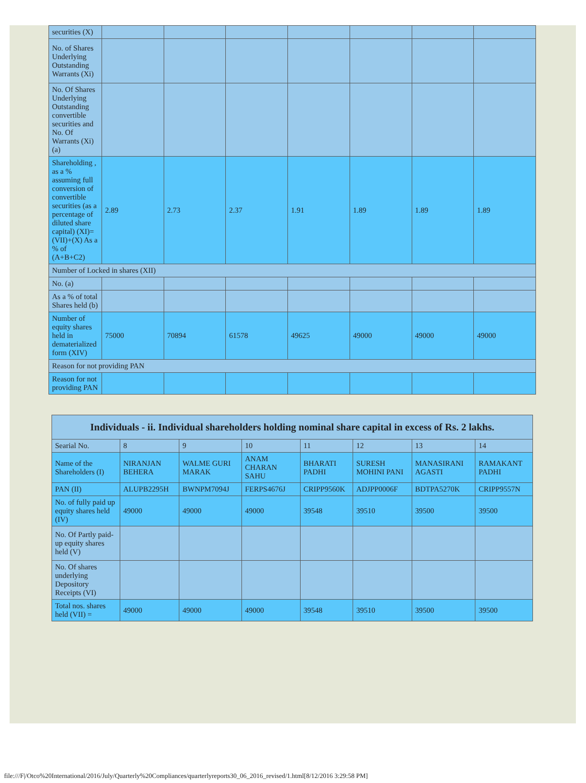| securities (X) | | | | | | | |
| No. of Shares Underlying Outstanding Warrants (Xi) | | | | | | | |
| No. Of Shares Underlying Outstanding convertible securities and No. Of Warrants (Xi) (a) | | | | | | | |
| Shareholding , as a % assuming full conversion of convertible securities (as a percentage of diluted share capital) (XI)= (VII)+(X) As a % of (A+B+C2) | 2.89 | 2.73 | 2.37 | 1.91 | 1.89 | 1.89 | 1.89 |
| Number of Locked in shares (XII) | | | | | | | |
| No. (a) | | | | | | | |
| As a % of total Shares held (b) | | | | | | | |
| Number of equity shares held in dematerialized form (XIV) | 75000 | 70894 | 61578 | 49625 | 49000 | 49000 | 49000 |
| Reason for not providing PAN | | | | | | | |
| Reason for not providing PAN | | | | | | | |
| Individuals - ii. Individual shareholders holding nominal share capital in excess of Rs. 2 lakhs. | | | | | | | |
| --- | --- | --- | --- | --- | --- | --- | --- |
| Searial No. | 8 | 9 | 10 | 11 | 12 | 13 | 14 |
| Name of the Shareholders (I) | NIRANJAN BEHERA | WALME GURI MARAK | ANAM CHARAN SAHU | BHARATI PADHI | SURESH MOHINI PANI | MANASIRANI AGASTI | RAMAKANT PADHI |
| PAN (II) | ALUPB2295H | BWNPM7094J | FERPS4676J | CRIPP9560K | ADJPP0006F | BDTPA5270K | CRIPP9557N |
| No. of fully paid up equity shares held (IV) | 49000 | 49000 | 49000 | 39548 | 39510 | 39500 | 39500 |
| No. Of Partly paid-up equity shares held (V) | | | | | | | |
| No. Of shares underlying Depository Receipts (VI) | | | | | | | |
| Total nos. shares held (VII) = | 49000 | 49000 | 49000 | 39548 | 39510 | 39500 | 39500 |
file:///F|/Otco%20International/2016/July/Quarterly%20Compliances/quarterlyreports30_06_2016_revised/1.html[8/12/2016 3:29:58 PM]